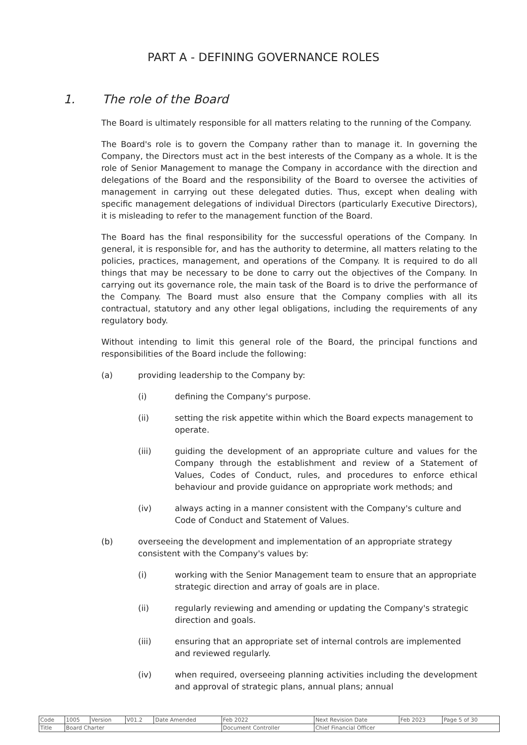PART A - DEFINING GOVERNANCE ROLES
1. The role of the Board
The Board is ultimately responsible for all matters relating to the running of the Company.
The Board's role is to govern the Company rather than to manage it. In governing the Company, the Directors must act in the best interests of the Company as a whole. It is the role of Senior Management to manage the Company in accordance with the direction and delegations of the Board and the responsibility of the Board to oversee the activities of management in carrying out these delegated duties. Thus, except when dealing with specific management delegations of individual Directors (particularly Executive Directors), it is misleading to refer to the management function of the Board.
The Board has the final responsibility for the successful operations of the Company. In general, it is responsible for, and has the authority to determine, all matters relating to the policies, practices, management, and operations of the Company. It is required to do all things that may be necessary to be done to carry out the objectives of the Company. In carrying out its governance role, the main task of the Board is to drive the performance of the Company. The Board must also ensure that the Company complies with all its contractual, statutory and any other legal obligations, including the requirements of any regulatory body.
Without intending to limit this general role of the Board, the principal functions and responsibilities of the Board include the following:
(a) providing leadership to the Company by:
(i) defining the Company's purpose.
(ii) setting the risk appetite within which the Board expects management to operate.
(iii) guiding the development of an appropriate culture and values for the Company through the establishment and review of a Statement of Values, Codes of Conduct, rules, and procedures to enforce ethical behaviour and provide guidance on appropriate work methods; and
(iv) always acting in a manner consistent with the Company's culture and Code of Conduct and Statement of Values.
(b) overseeing the development and implementation of an appropriate strategy consistent with the Company's values by:
(i) working with the Senior Management team to ensure that an appropriate strategic direction and array of goals are in place.
(ii) regularly reviewing and amending or updating the Company's strategic direction and goals.
(iii) ensuring that an appropriate set of internal controls are implemented and reviewed regularly.
(iv) when required, overseeing planning activities including the development and approval of strategic plans, annual plans; annual
| Code | 1005 | Version | V01.2 | Date Amended | Feb 2022 | Next Revision Date | Feb 2023 | Page 5 of 30 |
| Title | Board Charter | | | | Document Controller | Chief Financial Officer | | |